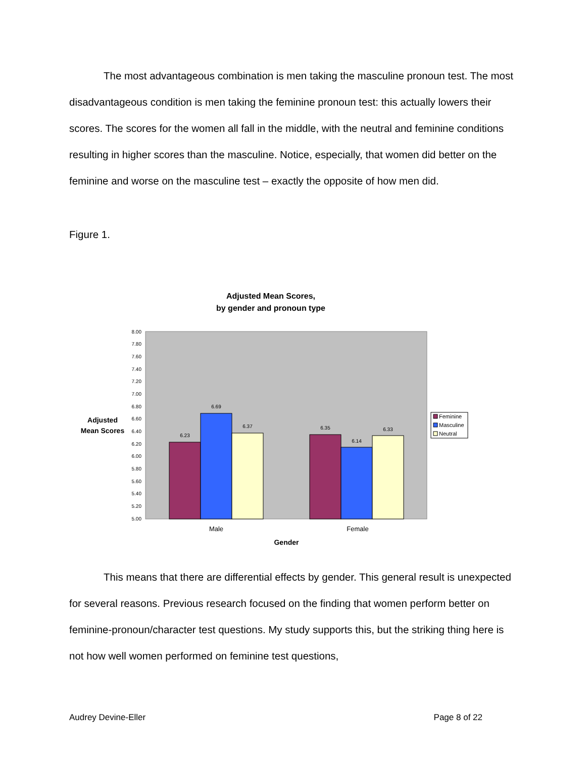The most advantageous combination is men taking the masculine pronoun test. The most disadvantageous condition is men taking the feminine pronoun test: this actually lowers their scores. The scores for the women all fall in the middle, with the neutral and feminine conditions resulting in higher scores than the masculine. Notice, especially, that women did better on the feminine and worse on the masculine test – exactly the opposite of how men did.
Figure 1.
Adjusted Mean Scores,
by gender and pronoun type
8.00
7.80
7.60
7.40
7.20
7.00
6.80
6.60
6.40
6.20
6.00
5.80
5.60
5.40
5.20
5.00
6.23
6.69
6.37
6.35
6.14
6.33
Male
Female
Gender
Adjusted
Mean Scores
Feminine
Masculine
Neutral
This means that there are differential effects by gender. This general result is unexpected for several reasons. Previous research focused on the finding that women perform better on feminine-pronoun/character test questions. My study supports this, but the striking thing here is not how well women performed on feminine test questions,
Audrey Devine-Eller Page 8 of 22